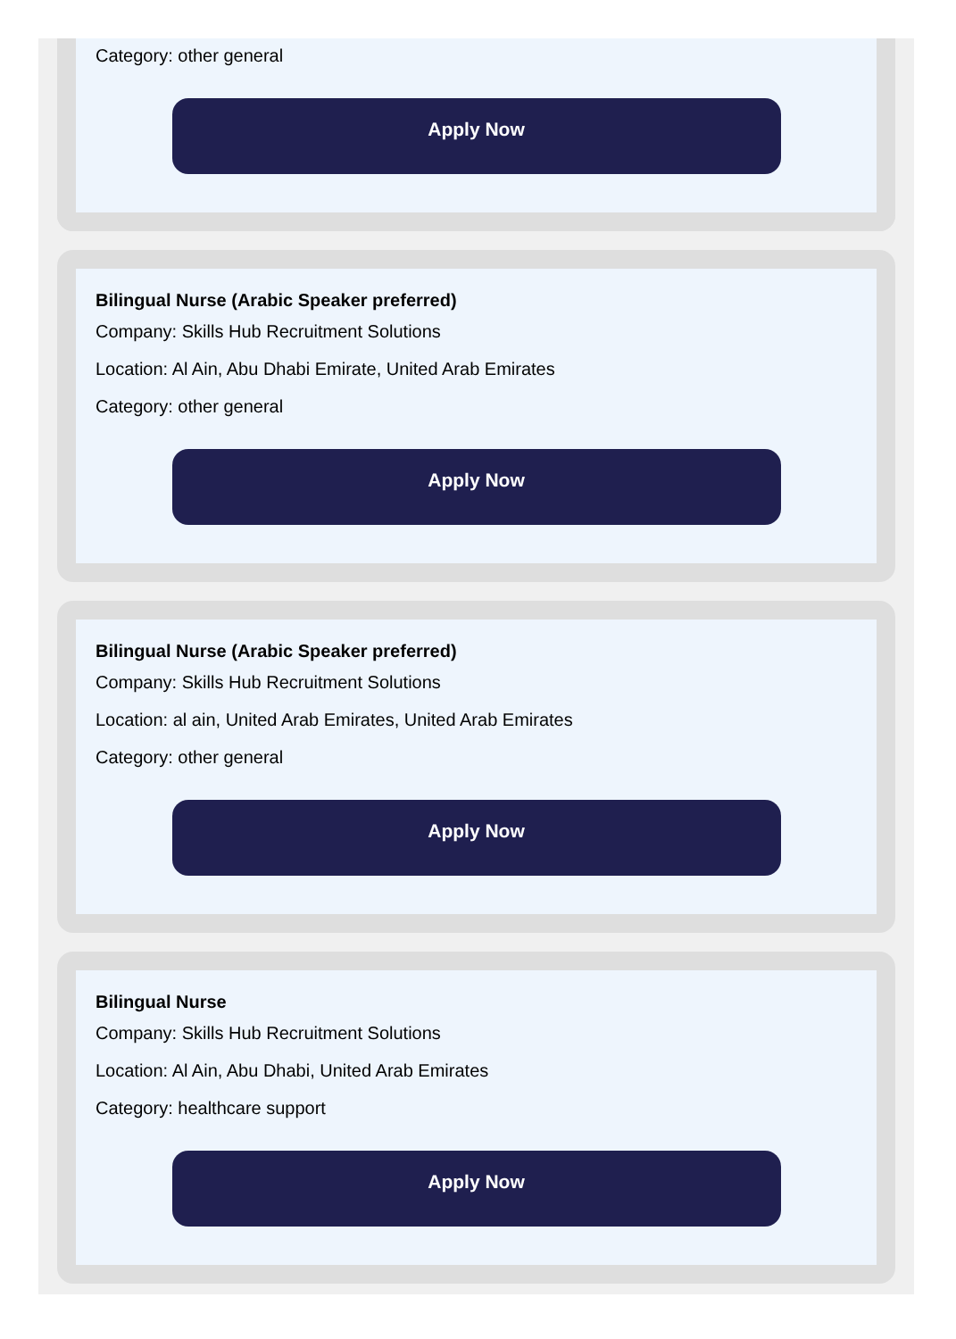Category: other general
Apply Now
Bilingual Nurse (Arabic Speaker preferred)
Company: Skills Hub Recruitment Solutions
Location: Al Ain, Abu Dhabi Emirate, United Arab Emirates
Category: other general
Apply Now
Bilingual Nurse (Arabic Speaker preferred)
Company: Skills Hub Recruitment Solutions
Location: al ain, United Arab Emirates, United Arab Emirates
Category: other general
Apply Now
Bilingual Nurse
Company: Skills Hub Recruitment Solutions
Location: Al Ain, Abu Dhabi, United Arab Emirates
Category: healthcare support
Apply Now